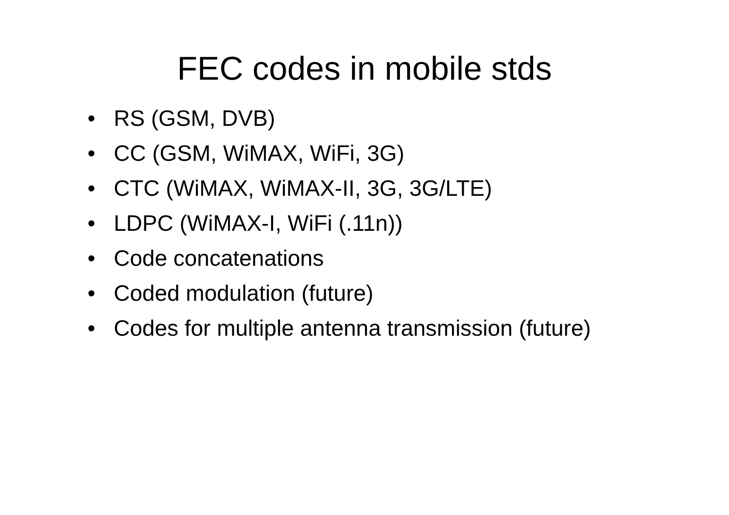FEC codes in mobile stds
• RS (GSM, DVB)
• CC (GSM, WiMAX, WiFi, 3G)
• CTC (WiMAX, WiMAX-II, 3G, 3G/LTE)
• LDPC (WiMAX-I, WiFi (.11n))
• Code concatenations
• Coded modulation (future)
• Codes for multiple antenna transmission (future)